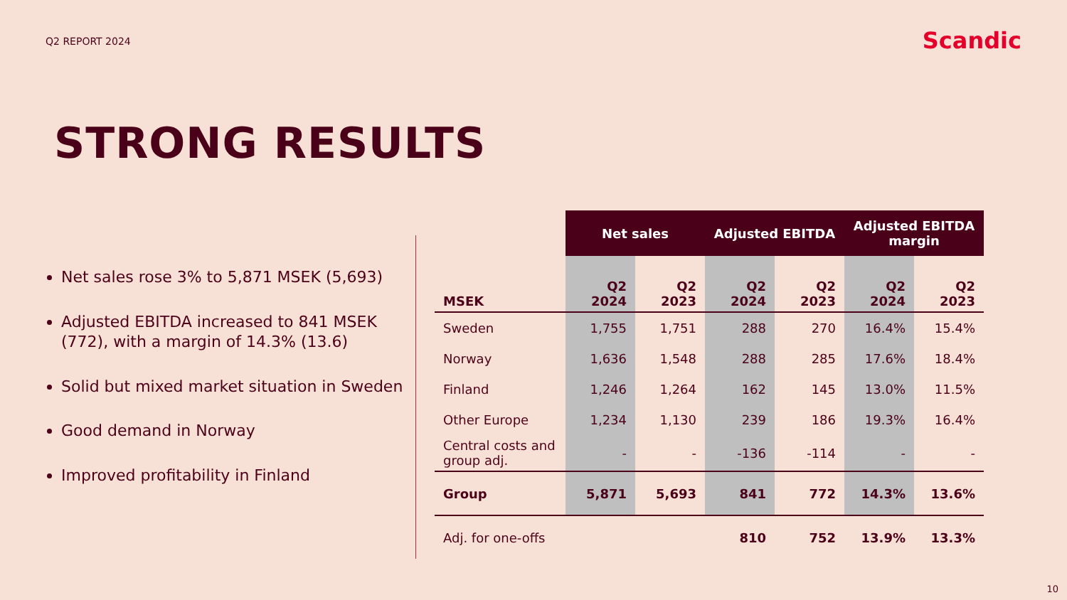Q2 REPORT 2024
Scandic
STRONG RESULTS
Net sales rose 3% to 5,871 MSEK (5,693)
Adjusted EBITDA increased to 841 MSEK (772), with a margin of 14.3% (13.6)
Solid but mixed market situation in Sweden
Good demand in Norway
Improved profitability in Finland
| | Net sales | | Adjusted EBITDA | | Adjusted EBITDA margin | |
| --- | --- | --- | --- | --- | --- | --- |
| MSEK | Q2 2024 | Q2 2023 | Q2 2024 | Q2 2023 | Q2 2024 | Q2 2023 |
| Sweden | 1,755 | 1,751 | 288 | 270 | 16.4% | 15.4% |
| Norway | 1,636 | 1,548 | 288 | 285 | 17.6% | 18.4% |
| Finland | 1,246 | 1,264 | 162 | 145 | 13.0% | 11.5% |
| Other Europe | 1,234 | 1,130 | 239 | 186 | 19.3% | 16.4% |
| Central costs and group adj. | - | - | -136 | -114 | - | - |
| Group | 5,871 | 5,693 | 841 | 772 | 14.3% | 13.6% |
| Adj. for one-offs | | | 810 | 752 | 13.9% | 13.3% |
10